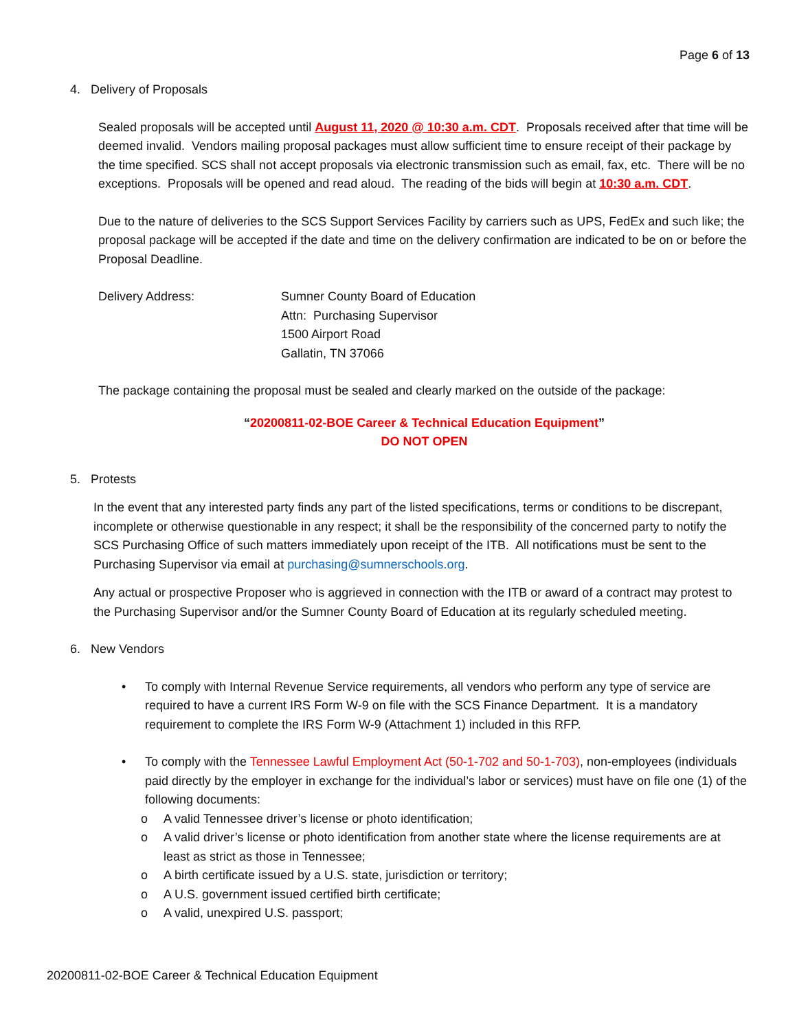Page 6 of 13
4. Delivery of Proposals
Sealed proposals will be accepted until August 11, 2020 @ 10:30 a.m. CDT. Proposals received after that time will be deemed invalid. Vendors mailing proposal packages must allow sufficient time to ensure receipt of their package by the time specified. SCS shall not accept proposals via electronic transmission such as email, fax, etc. There will be no exceptions. Proposals will be opened and read aloud. The reading of the bids will begin at 10:30 a.m. CDT.
Due to the nature of deliveries to the SCS Support Services Facility by carriers such as UPS, FedEx and such like; the proposal package will be accepted if the date and time on the delivery confirmation are indicated to be on or before the Proposal Deadline.
Delivery Address: Sumner County Board of Education
Attn: Purchasing Supervisor
1500 Airport Road
Gallatin, TN 37066
The package containing the proposal must be sealed and clearly marked on the outside of the package:
“20200811-02-BOE Career & Technical Education Equipment”
DO NOT OPEN
5. Protests
In the event that any interested party finds any part of the listed specifications, terms or conditions to be discrepant, incomplete or otherwise questionable in any respect; it shall be the responsibility of the concerned party to notify the SCS Purchasing Office of such matters immediately upon receipt of the ITB. All notifications must be sent to the Purchasing Supervisor via email at purchasing@sumnerschools.org.
Any actual or prospective Proposer who is aggrieved in connection with the ITB or award of a contract may protest to the Purchasing Supervisor and/or the Sumner County Board of Education at its regularly scheduled meeting.
6. New Vendors
• To comply with Internal Revenue Service requirements, all vendors who perform any type of service are required to have a current IRS Form W-9 on file with the SCS Finance Department. It is a mandatory requirement to complete the IRS Form W-9 (Attachment 1) included in this RFP.
• To comply with the Tennessee Lawful Employment Act (50-1-702 and 50-1-703), non-employees (individuals paid directly by the employer in exchange for the individual’s labor or services) must have on file one (1) of the following documents:
o A valid Tennessee driver’s license or photo identification;
o A valid driver’s license or photo identification from another state where the license requirements are at least as strict as those in Tennessee;
o A birth certificate issued by a U.S. state, jurisdiction or territory;
o A U.S. government issued certified birth certificate;
o A valid, unexpired U.S. passport;
20200811-02-BOE Career & Technical Education Equipment